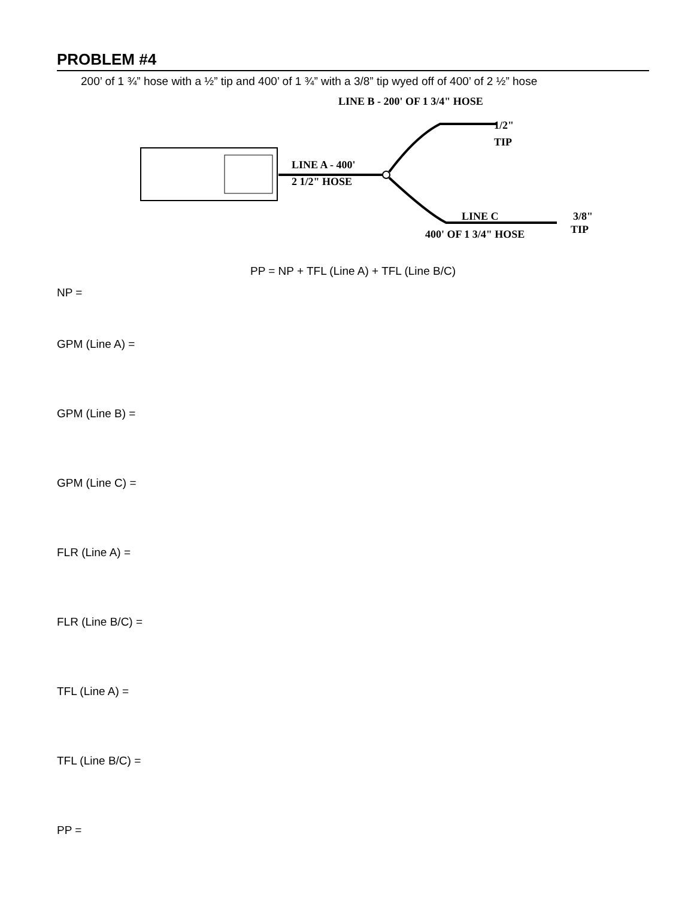PROBLEM #4
200’ of 1 ¾” hose with a ½” tip and 400’ of 1 ¾” with a 3/8” tip wyed off of 400’ of 2 ½” hose
LINE B - 200' OF 1 3/4" HOSE
1/2"
TIP
LINE A - 400'
2 1/2" HOSE
LINE C
400' OF 1 3/4" HOSE
3/8"
TIP
PP = NP + TFL (Line A) + TFL (Line B/C)
NP =
GPM (Line A) =
GPM (Line B) =
GPM (Line C) =
FLR (Line A) =
FLR (Line B/C) =
TFL (Line A) =
TFL (Line B/C) =
PP =